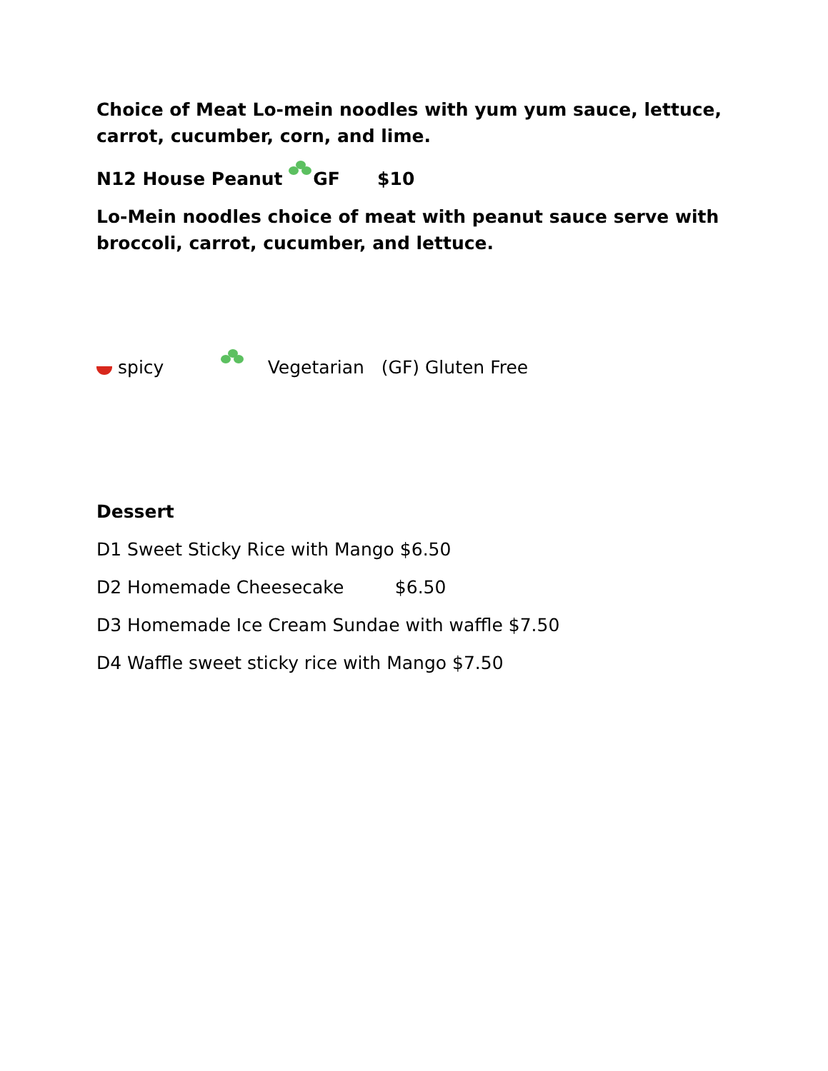Choice of Meat Lo-mein noodles with yum yum sauce, lettuce, carrot, cucumber, corn, and lime.
N12 House Peanut GF $10
Lo-Mein noodles choice of meat with peanut sauce serve with broccoli, carrot, cucumber, and lettuce.
spicy Vegetarian (GF) Gluten Free
Dessert
D1 Sweet Sticky Rice with Mango $6.50
D2 Homemade Cheesecake $6.50
D3 Homemade Ice Cream Sundae with waffle $7.50
D4 Waffle sweet sticky rice with Mango $7.50